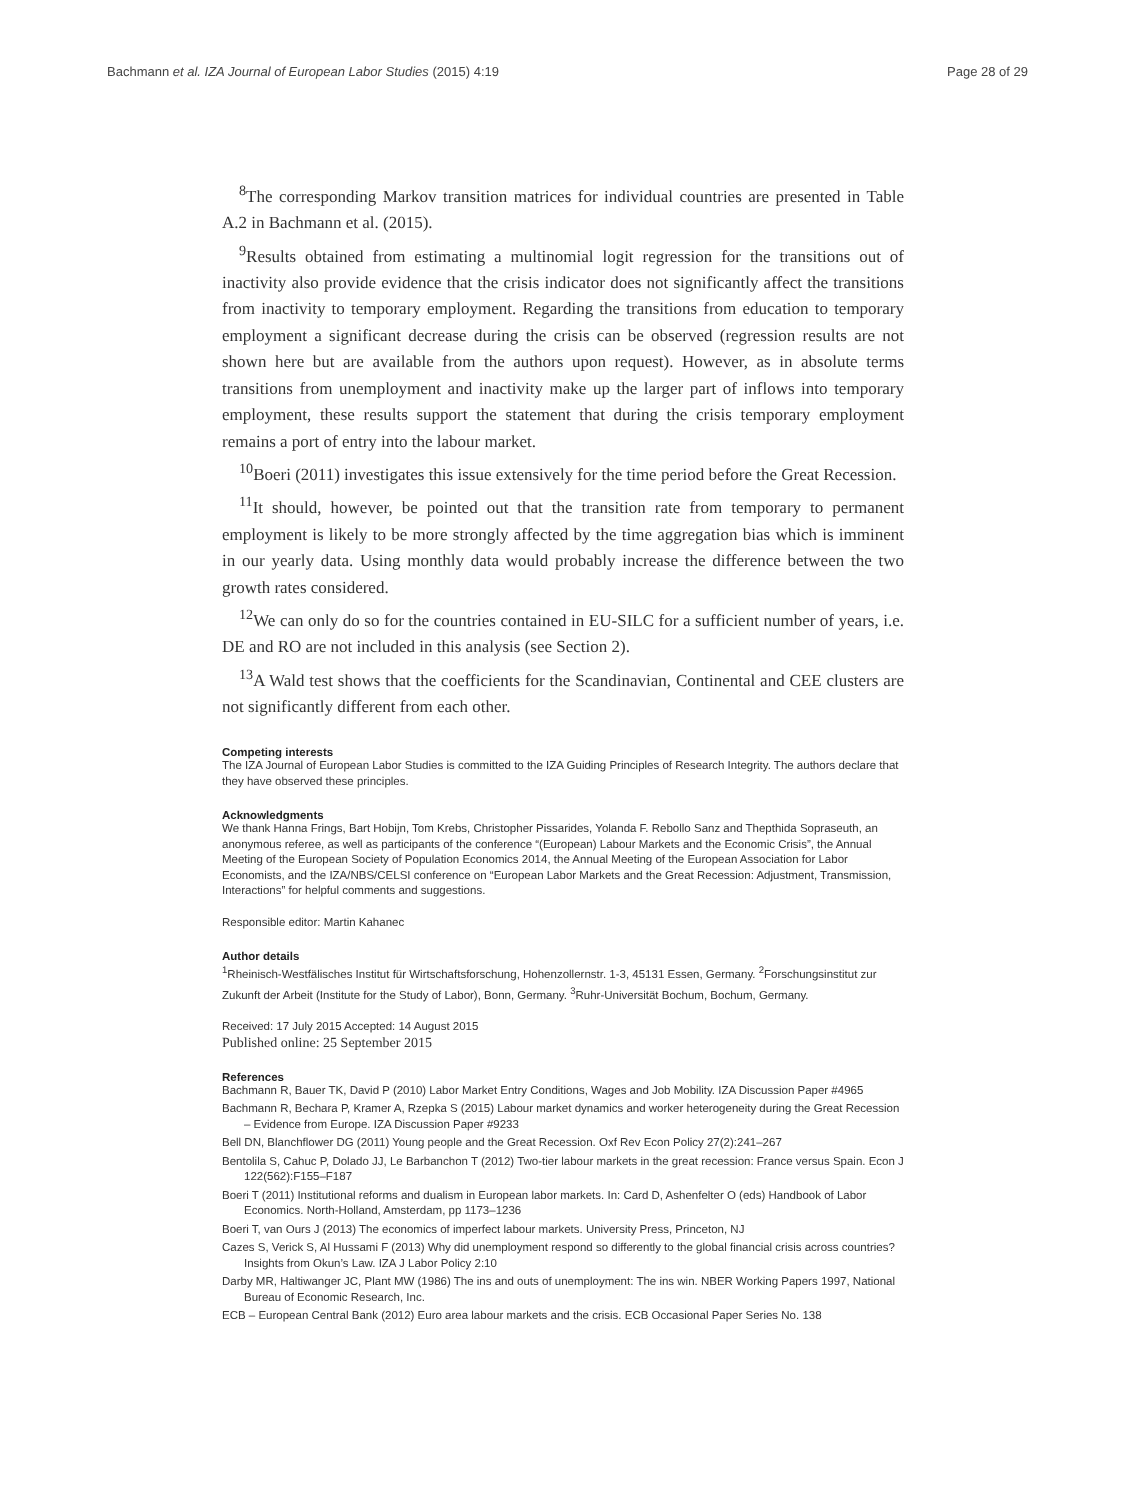Bachmann et al. IZA Journal of European Labor Studies (2015) 4:19 Page 28 of 29
<sup>8</sup> The corresponding Markov transition matrices for individual countries are presented in Table A.2 in Bachmann et al. (2015).
<sup>9</sup> Results obtained from estimating a multinomial logit regression for the transitions out of inactivity also provide evidence that the crisis indicator does not significantly affect the transitions from inactivity to temporary employment. Regarding the transitions from education to temporary employment a significant decrease during the crisis can be observed (regression results are not shown here but are available from the authors upon request). However, as in absolute terms transitions from unemployment and inactivity make up the larger part of inflows into temporary employment, these results support the statement that during the crisis temporary employment remains a port of entry into the labour market.
<sup>10</sup> Boeri (2011) investigates this issue extensively for the time period before the Great Recession.
<sup>11</sup> It should, however, be pointed out that the transition rate from temporary to permanent employment is likely to be more strongly affected by the time aggregation bias which is imminent in our yearly data. Using monthly data would probably increase the difference between the two growth rates considered.
<sup>12</sup> We can only do so for the countries contained in EU-SILC for a sufficient number of years, i.e. DE and RO are not included in this analysis (see Section 2).
<sup>13</sup> A Wald test shows that the coefficients for the Scandinavian, Continental and CEE clusters are not significantly different from each other.
Competing interests
The IZA Journal of European Labor Studies is committed to the IZA Guiding Principles of Research Integrity. The authors declare that they have observed these principles.
Acknowledgments
We thank Hanna Frings, Bart Hobijn, Tom Krebs, Christopher Pissarides, Yolanda F. Rebollo Sanz and Thepthida Sopraseuth, an anonymous referee, as well as participants of the conference “(European) Labour Markets and the Economic Crisis”, the Annual Meeting of the European Society of Population Economics 2014, the Annual Meeting of the European Association for Labor Economists, and the IZA/NBS/CELSI conference on “European Labor Markets and the Great Recession: Adjustment, Transmission, Interactions” for helpful comments and suggestions.
Responsible editor: Martin Kahanec
Author details
<sup>1</sup> Rheinisch-Westfälisches Institut für Wirtschaftsforschung, Hohenzollernstr. 1-3, 45131 Essen, Germany. <sup>2</sup>Forschungsinstitut zur Zukunft der Arbeit (Institute for the Study of Labor), Bonn, Germany. <sup>3</sup>Ruhr-Universität Bochum, Bochum, Germany.
Received: 17 July 2015 Accepted: 14 August 2015
Published online: 25 September 2015
References
Bachmann R, Bauer TK, David P (2010) Labor Market Entry Conditions, Wages and Job Mobility. IZA Discussion Paper #4965
Bachmann R, Bechara P, Kramer A, Rzepka S (2015) Labour market dynamics and worker heterogeneity during the Great Recession – Evidence from Europe. IZA Discussion Paper #9233
Bell DN, Blanchflower DG (2011) Young people and the Great Recession. Oxf Rev Econ Policy 27(2):241–267
Bentolila S, Cahuc P, Dolado JJ, Le Barbanchon T (2012) Two-tier labour markets in the great recession: France versus Spain. Econ J 122(562):F155–F187
Boeri T (2011) Institutional reforms and dualism in European labor markets. In: Card D, Ashenfelter O (eds) Handbook of Labor Economics. North-Holland, Amsterdam, pp 1173–1236
Boeri T, van Ours J (2013) The economics of imperfect labour markets. University Press, Princeton, NJ
Cazes S, Verick S, Al Hussami F (2013) Why did unemployment respond so differently to the global financial crisis across countries? Insights from Okun’s Law. IZA J Labor Policy 2:10
Darby MR, Haltiwanger JC, Plant MW (1986) The ins and outs of unemployment: The ins win. NBER Working Papers 1997, National Bureau of Economic Research, Inc.
ECB – European Central Bank (2012) Euro area labour markets and the crisis. ECB Occasional Paper Series No. 138